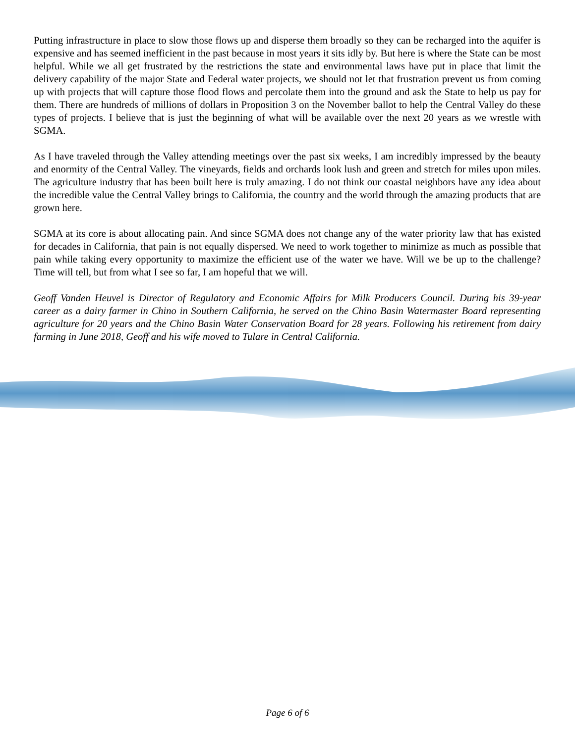Putting infrastructure in place to slow those flows up and disperse them broadly so they can be recharged into the aquifer is expensive and has seemed inefficient in the past because in most years it sits idly by. But here is where the State can be most helpful. While we all get frustrated by the restrictions the state and environmental laws have put in place that limit the delivery capability of the major State and Federal water projects, we should not let that frustration prevent us from coming up with projects that will capture those flood flows and percolate them into the ground and ask the State to help us pay for them. There are hundreds of millions of dollars in Proposition 3 on the November ballot to help the Central Valley do these types of projects. I believe that is just the beginning of what will be available over the next 20 years as we wrestle with SGMA.
As I have traveled through the Valley attending meetings over the past six weeks, I am incredibly impressed by the beauty and enormity of the Central Valley. The vineyards, fields and orchards look lush and green and stretch for miles upon miles. The agriculture industry that has been built here is truly amazing. I do not think our coastal neighbors have any idea about the incredible value the Central Valley brings to California, the country and the world through the amazing products that are grown here.
SGMA at its core is about allocating pain. And since SGMA does not change any of the water priority law that has existed for decades in California, that pain is not equally dispersed. We need to work together to minimize as much as possible that pain while taking every opportunity to maximize the efficient use of the water we have. Will we be up to the challenge? Time will tell, but from what I see so far, I am hopeful that we will.
Geoff Vanden Heuvel is Director of Regulatory and Economic Affairs for Milk Producers Council. During his 39-year career as a dairy farmer in Chino in Southern California, he served on the Chino Basin Watermaster Board representing agriculture for 20 years and the Chino Basin Water Conservation Board for 28 years. Following his retirement from dairy farming in June 2018, Geoff and his wife moved to Tulare in Central California.
Page 6 of 6